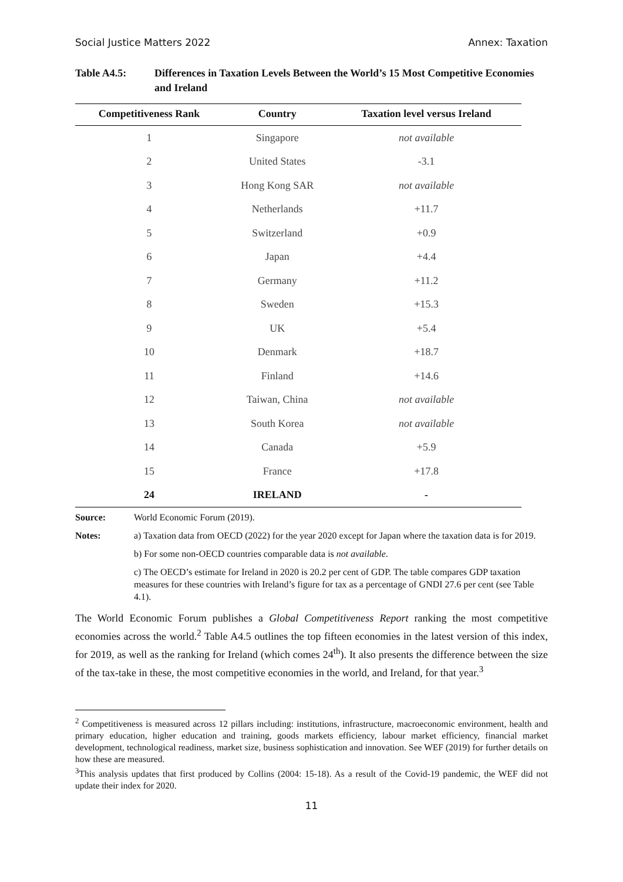Social Justice Matters 2022 Annex: Taxation
Table A4.5: Differences in Taxation Levels Between the World’s 15 Most Competitive Economies and Ireland
| Competitiveness Rank | Country | Taxation level versus Ireland |
| --- | --- | --- |
| 1 | Singapore | not available |
| 2 | United States | -3.1 |
| 3 | Hong Kong SAR | not available |
| 4 | Netherlands | +11.7 |
| 5 | Switzerland | +0.9 |
| 6 | Japan | +4.4 |
| 7 | Germany | +11.2 |
| 8 | Sweden | +15.3 |
| 9 | UK | +5.4 |
| 10 | Denmark | +18.7 |
| 11 | Finland | +14.6 |
| 12 | Taiwan, China | not available |
| 13 | South Korea | not available |
| 14 | Canada | +5.9 |
| 15 | France | +17.8 |
| 24 | IRELAND | - |
Source: World Economic Forum (2019).
Notes: a) Taxation data from OECD (2022) for the year 2020 except for Japan where the taxation data is for 2019.
b) For some non-OECD countries comparable data is not available.
c) The OECD’s estimate for Ireland in 2020 is 20.2 per cent of GDP. The table compares GDP taxation measures for these countries with Ireland’s figure for tax as a percentage of GNDI 27.6 per cent (see Table 4.1).
The World Economic Forum publishes a Global Competitiveness Report ranking the most competitive economies across the world.<sup>2</sup> Table A4.5 outlines the top fifteen economies in the latest version of this index, for 2019, as well as the ranking for Ireland (which comes 24<sup>th</sup>). It also presents the difference between the size of the tax-take in these, the most competitive economies in the world, and Ireland, for that year.<sup>3</sup>
<sup>2</sup> Competitiveness is measured across 12 pillars including: institutions, infrastructure, macroeconomic environment, health and primary education, higher education and training, goods markets efficiency, labour market efficiency, financial market development, technological readiness, market size, business sophistication and innovation. See WEF (2019) for further details on how these are measured.
<sup>3</sup> This analysis updates that first produced by Collins (2004: 15-18). As a result of the Covid-19 pandemic, the WEF did not update their index for 2020.
11